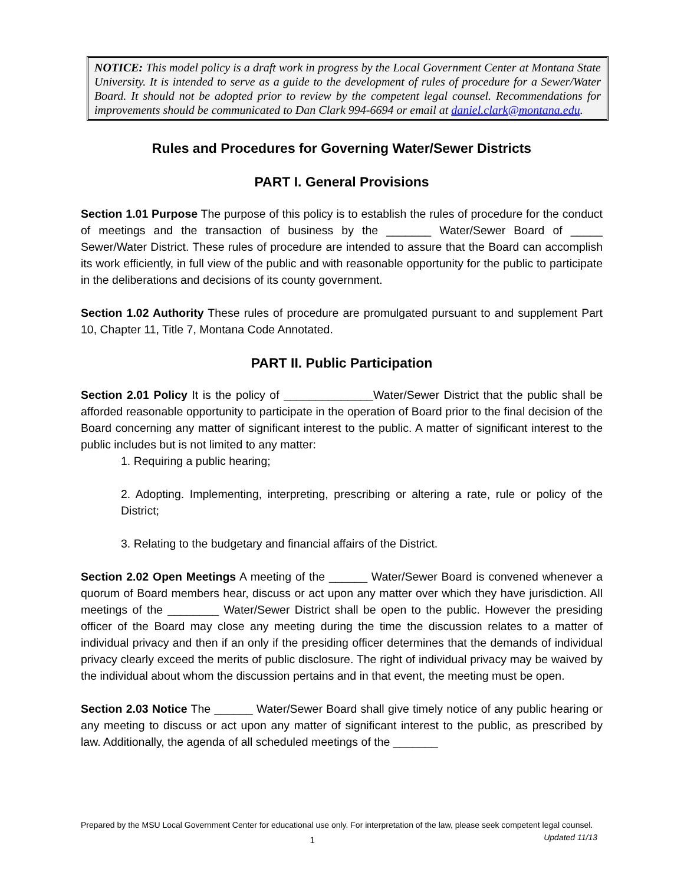NOTICE: This model policy is a draft work in progress by the Local Government Center at Montana State University. It is intended to serve as a guide to the development of rules of procedure for a Sewer/Water Board. It should not be adopted prior to review by the competent legal counsel. Recommendations for improvements should be communicated to Dan Clark 994-6694 or email at daniel.clark@montana.edu.
Rules and Procedures for Governing Water/Sewer Districts
PART I. General Provisions
Section 1.01 Purpose The purpose of this policy is to establish the rules of procedure for the conduct of meetings and the transaction of business by the _______ Water/Sewer Board of _____ Sewer/Water District. These rules of procedure are intended to assure that the Board can accomplish its work efficiently, in full view of the public and with reasonable opportunity for the public to participate in the deliberations and decisions of its county government.
Section 1.02 Authority These rules of procedure are promulgated pursuant to and supplement Part 10, Chapter 11, Title 7, Montana Code Annotated.
PART II. Public Participation
Section 2.01 Policy It is the policy of ______________Water/Sewer District that the public shall be afforded reasonable opportunity to participate in the operation of Board prior to the final decision of the Board concerning any matter of significant interest to the public. A matter of significant interest to the public includes but is not limited to any matter:
1. Requiring a public hearing;
2. Adopting. Implementing, interpreting, prescribing or altering a rate, rule or policy of the District;
3. Relating to the budgetary and financial affairs of the District.
Section 2.02 Open Meetings A meeting of the ______ Water/Sewer Board is convened whenever a quorum of Board members hear, discuss or act upon any matter over which they have jurisdiction. All meetings of the ________ Water/Sewer District shall be open to the public. However the presiding officer of the Board may close any meeting during the time the discussion relates to a matter of individual privacy and then if an only if the presiding officer determines that the demands of individual privacy clearly exceed the merits of public disclosure. The right of individual privacy may be waived by the individual about whom the discussion pertains and in that event, the meeting must be open.
Section 2.03 Notice The ______ Water/Sewer Board shall give timely notice of any public hearing or any meeting to discuss or act upon any matter of significant interest to the public, as prescribed by law. Additionally, the agenda of all scheduled meetings of the _______
Prepared by the MSU Local Government Center for educational use only. For interpretation of the law, please seek competent legal counsel. Updated 11/13
1